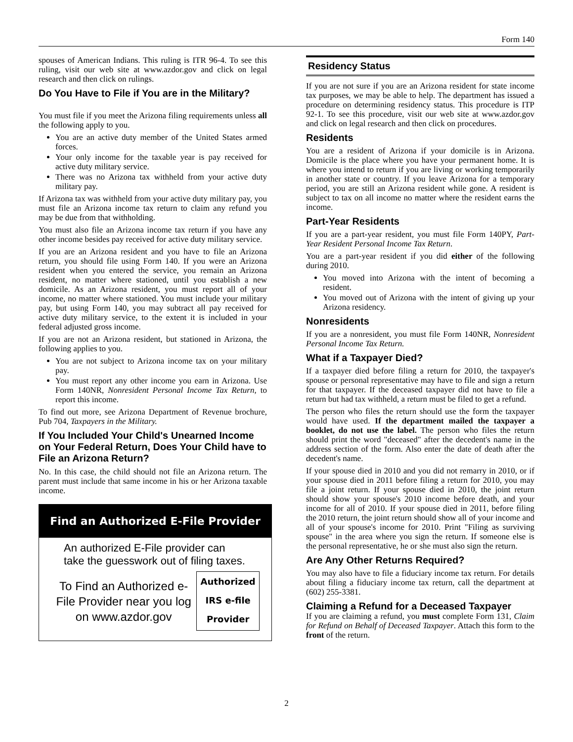Form 140
spouses of American Indians. This ruling is ITR 96-4. To see this ruling, visit our web site at www.azdor.gov and click on legal research and then click on rulings.
Do You Have to File if You are in the Military?
You must file if you meet the Arizona filing requirements unless all the following apply to you.
You are an active duty member of the United States armed forces.
Your only income for the taxable year is pay received for active duty military service.
There was no Arizona tax withheld from your active duty military pay.
If Arizona tax was withheld from your active duty military pay, you must file an Arizona income tax return to claim any refund you may be due from that withholding.
You must also file an Arizona income tax return if you have any other income besides pay received for active duty military service.
If you are an Arizona resident and you have to file an Arizona return, you should file using Form 140. If you were an Arizona resident when you entered the service, you remain an Arizona resident, no matter where stationed, until you establish a new domicile. As an Arizona resident, you must report all of your income, no matter where stationed. You must include your military pay, but using Form 140, you may subtract all pay received for active duty military service, to the extent it is included in your federal adjusted gross income.
If you are not an Arizona resident, but stationed in Arizona, the following applies to you.
You are not subject to Arizona income tax on your military pay.
You must report any other income you earn in Arizona. Use Form 140NR, Nonresident Personal Income Tax Return, to report this income.
To find out more, see Arizona Department of Revenue brochure, Pub 704, Taxpayers in the Military.
If You Included Your Child's Unearned Income on Your Federal Return, Does Your Child have to File an Arizona Return?
No. In this case, the child should not file an Arizona return. The parent must include that same income in his or her Arizona taxable income.
Find an Authorized E-File Provider
An authorized E-File provider can take the guesswork out of filing taxes.
To Find an Authorized e-File Provider near you log on www.azdor.gov
Authorized
IRS e-file
Provider
Residency Status
If you are not sure if you are an Arizona resident for state income tax purposes, we may be able to help. The department has issued a procedure on determining residency status. This procedure is ITP 92-1. To see this procedure, visit our web site at www.azdor.gov and click on legal research and then click on procedures.
Residents
You are a resident of Arizona if your domicile is in Arizona. Domicile is the place where you have your permanent home. It is where you intend to return if you are living or working temporarily in another state or country. If you leave Arizona for a temporary period, you are still an Arizona resident while gone. A resident is subject to tax on all income no matter where the resident earns the income.
Part-Year Residents
If you are a part-year resident, you must file Form 140PY, Part-Year Resident Personal Income Tax Return.
You are a part-year resident if you did either of the following during 2010.
You moved into Arizona with the intent of becoming a resident.
You moved out of Arizona with the intent of giving up your Arizona residency.
Nonresidents
If you are a nonresident, you must file Form 140NR, Nonresident Personal Income Tax Return.
What if a Taxpayer Died?
If a taxpayer died before filing a return for 2010, the taxpayer's spouse or personal representative may have to file and sign a return for that taxpayer. If the deceased taxpayer did not have to file a return but had tax withheld, a return must be filed to get a refund.
The person who files the return should use the form the taxpayer would have used. If the department mailed the taxpayer a booklet, do not use the label. The person who files the return should print the word "deceased" after the decedent's name in the address section of the form. Also enter the date of death after the decedent's name.
If your spouse died in 2010 and you did not remarry in 2010, or if your spouse died in 2011 before filing a return for 2010, you may file a joint return. If your spouse died in 2010, the joint return should show your spouse's 2010 income before death, and your income for all of 2010. If your spouse died in 2011, before filing the 2010 return, the joint return should show all of your income and all of your spouse's income for 2010. Print "Filing as surviving spouse" in the area where you sign the return. If someone else is the personal representative, he or she must also sign the return.
Are Any Other Returns Required?
You may also have to file a fiduciary income tax return. For details about filing a fiduciary income tax return, call the department at (602) 255-3381.
Claiming a Refund for a Deceased Taxpayer
If you are claiming a refund, you must complete Form 131, Claim for Refund on Behalf of Deceased Taxpayer. Attach this form to the front of the return.
2